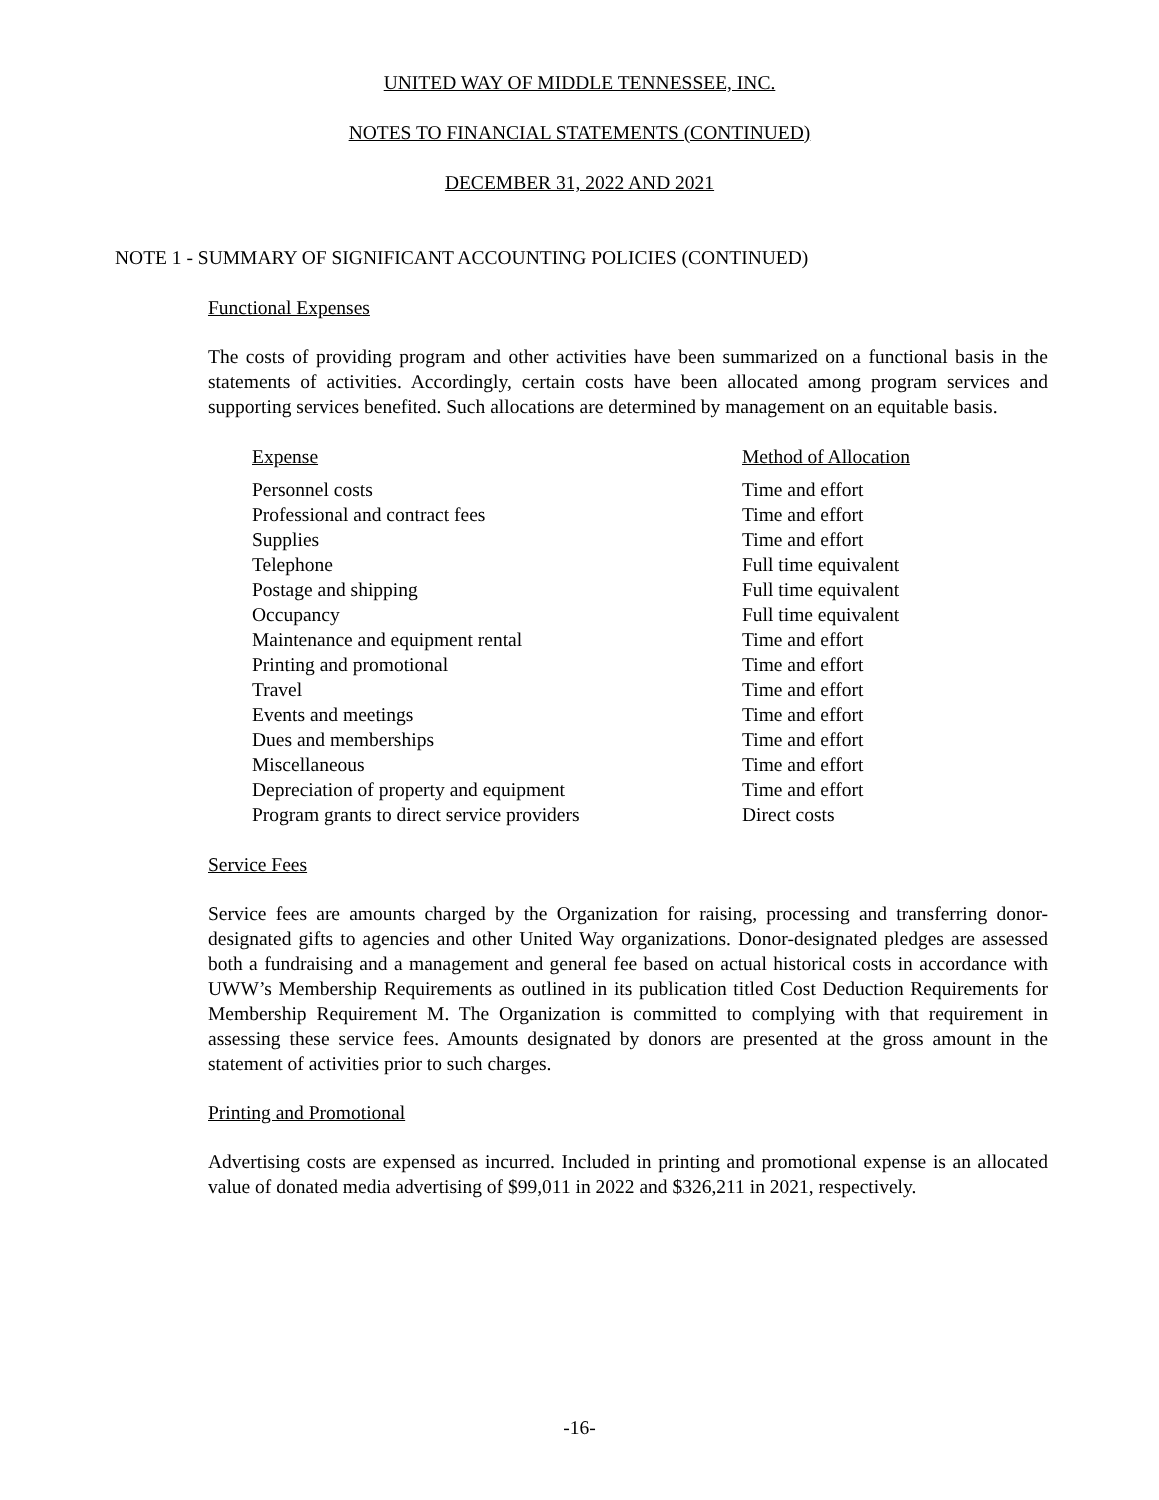UNITED WAY OF MIDDLE TENNESSEE, INC.
NOTES TO FINANCIAL STATEMENTS (CONTINUED)
DECEMBER 31, 2022 AND 2021
NOTE 1 - SUMMARY OF SIGNIFICANT ACCOUNTING POLICIES (CONTINUED)
Functional Expenses
The costs of providing program and other activities have been summarized on a functional basis in the statements of activities. Accordingly, certain costs have been allocated among program services and supporting services benefited. Such allocations are determined by management on an equitable basis.
| Expense | Method of Allocation |
| --- | --- |
| Personnel costs | Time and effort |
| Professional and contract fees | Time and effort |
| Supplies | Time and effort |
| Telephone | Full time equivalent |
| Postage and shipping | Full time equivalent |
| Occupancy | Full time equivalent |
| Maintenance and equipment rental | Time and effort |
| Printing and promotional | Time and effort |
| Travel | Time and effort |
| Events and meetings | Time and effort |
| Dues and memberships | Time and effort |
| Miscellaneous | Time and effort |
| Depreciation of property and equipment | Time and effort |
| Program grants to direct service providers | Direct costs |
Service Fees
Service fees are amounts charged by the Organization for raising, processing and transferring donor-designated gifts to agencies and other United Way organizations. Donor-designated pledges are assessed both a fundraising and a management and general fee based on actual historical costs in accordance with UWW’s Membership Requirements as outlined in its publication titled Cost Deduction Requirements for Membership Requirement M. The Organization is committed to complying with that requirement in assessing these service fees. Amounts designated by donors are presented at the gross amount in the statement of activities prior to such charges.
Printing and Promotional
Advertising costs are expensed as incurred. Included in printing and promotional expense is an allocated value of donated media advertising of $99,011 in 2022 and $326,211 in 2021, respectively.
-16-